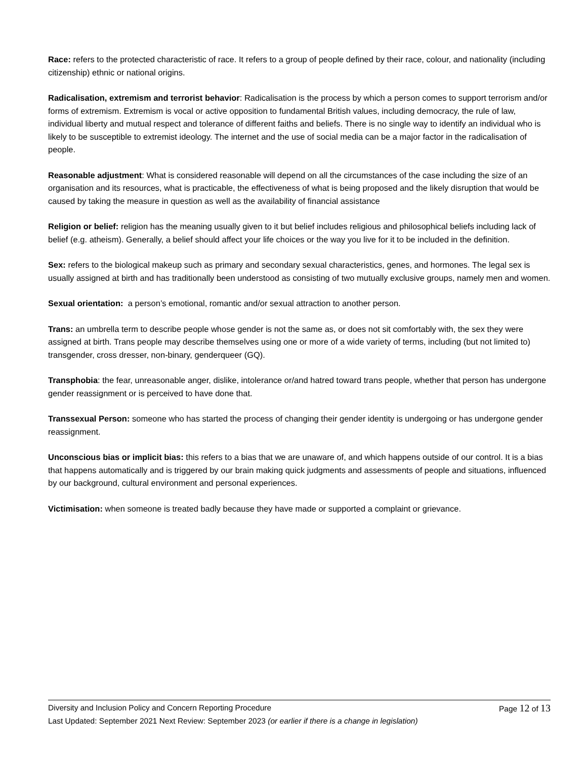Race: refers to the protected characteristic of race. It refers to a group of people defined by their race, colour, and nationality (including citizenship) ethnic or national origins.
Radicalisation, extremism and terrorist behavior: Radicalisation is the process by which a person comes to support terrorism and/or forms of extremism. Extremism is vocal or active opposition to fundamental British values, including democracy, the rule of law, individual liberty and mutual respect and tolerance of different faiths and beliefs. There is no single way to identify an individual who is likely to be susceptible to extremist ideology. The internet and the use of social media can be a major factor in the radicalisation of people.
Reasonable adjustment: What is considered reasonable will depend on all the circumstances of the case including the size of an organisation and its resources, what is practicable, the effectiveness of what is being proposed and the likely disruption that would be caused by taking the measure in question as well as the availability of financial assistance
Religion or belief: religion has the meaning usually given to it but belief includes religious and philosophical beliefs including lack of belief (e.g. atheism). Generally, a belief should affect your life choices or the way you live for it to be included in the definition.
Sex: refers to the biological makeup such as primary and secondary sexual characteristics, genes, and hormones. The legal sex is usually assigned at birth and has traditionally been understood as consisting of two mutually exclusive groups, namely men and women.
Sexual orientation: a person’s emotional, romantic and/or sexual attraction to another person.
Trans: an umbrella term to describe people whose gender is not the same as, or does not sit comfortably with, the sex they were assigned at birth. Trans people may describe themselves using one or more of a wide variety of terms, including (but not limited to) transgender, cross dresser, non-binary, genderqueer (GQ).
Transphobia: the fear, unreasonable anger, dislike, intolerance or/and hatred toward trans people, whether that person has undergone gender reassignment or is perceived to have done that.
Transsexual Person: someone who has started the process of changing their gender identity is undergoing or has undergone gender reassignment.
Unconscious bias or implicit bias: this refers to a bias that we are unaware of, and which happens outside of our control. It is a bias that happens automatically and is triggered by our brain making quick judgments and assessments of people and situations, influenced by our background, cultural environment and personal experiences.
Victimisation: when someone is treated badly because they have made or supported a complaint or grievance.
Diversity and Inclusion Policy and Concern Reporting Procedure Page 12 of 13
Last Updated: September 2021 Next Review: September 2023 (or earlier if there is a change in legislation)